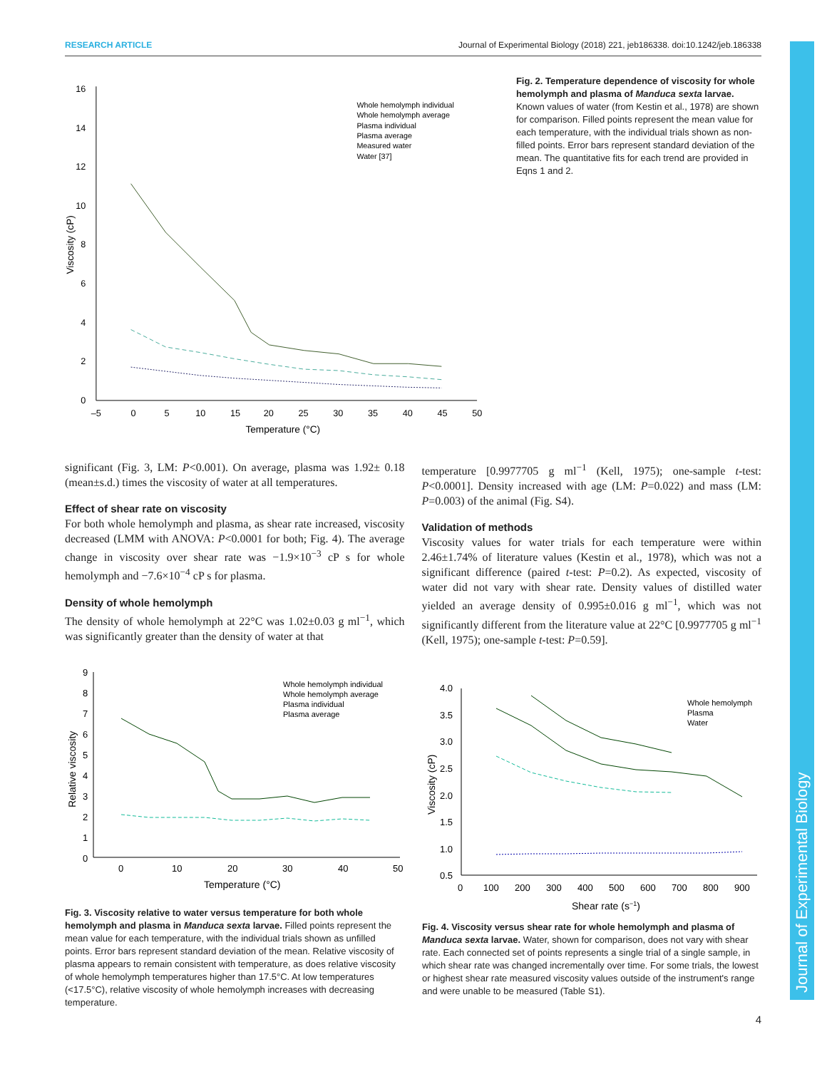RESEARCH ARTICLE Journal of Experimental Biology (2018) 221, jeb186338. doi:10.1242/jeb.186338
16
14
12
10
8
6
4
2
0
–5
0
5
10
15
20
25
30
35
40
45
50
Temperature (°C)
Viscosity (cP)
Whole hemolymph individual
Whole hemolymph average
Plasma individual
Plasma average
Measured water
Water [37]
Fig. 2. Temperature dependence of viscosity for whole hemolymph and plasma of Manduca sexta larvae. Known values of water (from Kestin et al., 1978) are shown for comparison. Filled points represent the mean value for each temperature, with the individual trials shown as non-filled points. Error bars represent standard deviation of the mean. The quantitative fits for each trend are provided in Eqns 1 and 2.
significant (Fig. 3, LM: P<0.001). On average, plasma was 1.92± 0.18 (mean±s.d.) times the viscosity of water at all temperatures.
Effect of shear rate on viscosity
For both whole hemolymph and plasma, as shear rate increased, viscosity decreased (LMM with ANOVA: P<0.0001 for both; Fig. 4). The average change in viscosity over shear rate was −1.9×10<sup>−3</sup> cP s for whole hemolymph and −7.6×10<sup>−4</sup> cP s for plasma.
Density of whole hemolymph
The density of whole hemolymph at 22°C was 1.02±0.03 g ml<sup>−1</sup>, which was significantly greater than the density of water at that
temperature [0.9977705 g ml<sup>−1</sup> (Kell, 1975); one-sample t-test: P<0.0001]. Density increased with age (LM: P=0.022) and mass (LM: P=0.003) of the animal (Fig. S4).
Validation of methods
Viscosity values for water trials for each temperature were within 2.46±1.74% of literature values (Kestin et al., 1978), which was not a significant difference (paired t-test: P=0.2). As expected, viscosity of water did not vary with shear rate. Density values of distilled water yielded an average density of 0.995±0.016 g ml<sup>−1</sup>, which was not significantly different from the literature value at 22°C [0.9977705 g ml<sup>−1</sup> (Kell, 1975); one-sample t-test: P=0.59].
9
8
7
6
5
4
3
2
1
0
0
10
20
30
40
50
Temperature (°C)
Relative viscosity
Whole hemolymph individual
Whole hemolymph average
Plasma individual
Plasma average
Fig. 3. Viscosity relative to water versus temperature for both whole hemolymph and plasma in Manduca sexta larvae. Filled points represent the mean value for each temperature, with the individual trials shown as unfilled points. Error bars represent standard deviation of the mean. Relative viscosity of plasma appears to remain consistent with temperature, as does relative viscosity of whole hemolymph temperatures higher than 17.5°C. At low temperatures (<17.5°C), relative viscosity of whole hemolymph increases with decreasing temperature.
4.0
3.5
3.0
2.5
2.0
1.5
1.0
0.5
0
100
200
300
400
500
600
700
800
900
Shear rate (s−1)
Viscosity (cP)
Whole hemolymph
Plasma
Water
Fig. 4. Viscosity versus shear rate for whole hemolymph and plasma of Manduca sexta larvae. Water, shown for comparison, does not vary with shear rate. Each connected set of points represents a single trial of a single sample, in which shear rate was changed incrementally over time. For some trials, the lowest or highest shear rate measured viscosity values outside of the instrument's range and were unable to be measured (Table S1).
Journal of Experimental Biology
4